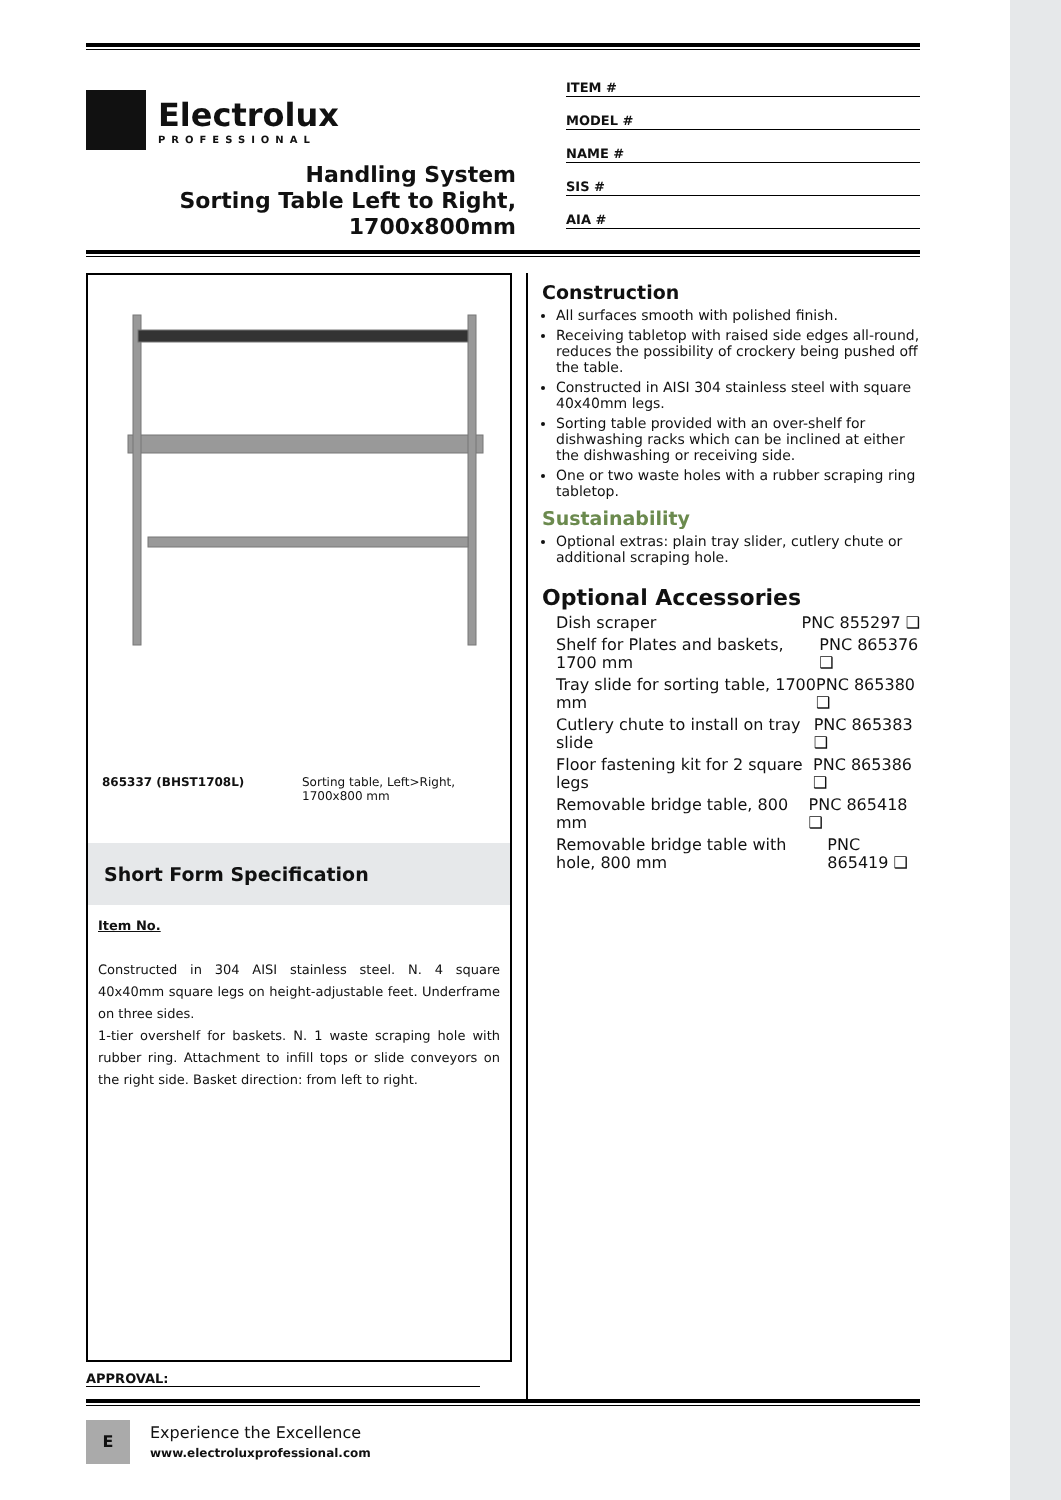Electrolux
PROFESSIONAL
Handling System
Sorting Table Left to Right,
1700x800mm
ITEM #
MODEL #
NAME #
SIS #
AIA #
865337 (BHST1708L) Sorting table, Left>Right,
1700x800 mm
Short Form Specification
Item No.
Constructed in 304 AISI stainless steel. N. 4 square 40x40mm square legs on height-adjustable feet. Underframe on three sides.
1-tier overshelf for baskets. N. 1 waste scraping hole with rubber ring. Attachment to infill tops or slide conveyors on the right side. Basket direction: from left to right.
Construction
All surfaces smooth with polished finish.
Receiving tabletop with raised side edges all-round, reduces the possibility of crockery being pushed off the table.
Constructed in AISI 304 stainless steel with square 40x40mm legs.
Sorting table provided with an over-shelf for dishwashing racks which can be inclined at either the dishwashing or receiving side.
One or two waste holes with a rubber scraping ring tabletop.
Sustainability
Optional extras: plain tray slider, cutlery chute or additional scraping hole.
Optional Accessories
Dish scraper PNC 855297 ❑
Shelf for Plates and baskets, 1700 mm PNC 865376 ❑
Tray slide for sorting table, 1700 mm PNC 865380 ❑
Cutlery chute to install on tray slide PNC 865383 ❑
Floor fastening kit for 2 square legs PNC 865386 ❑
Removable bridge table, 800 mm PNC 865418 ❑
Removable bridge table with hole, 800 mm PNC 865419 ❑
APPROVAL:
E
Experience the Excellence
www.electroluxprofessional.com